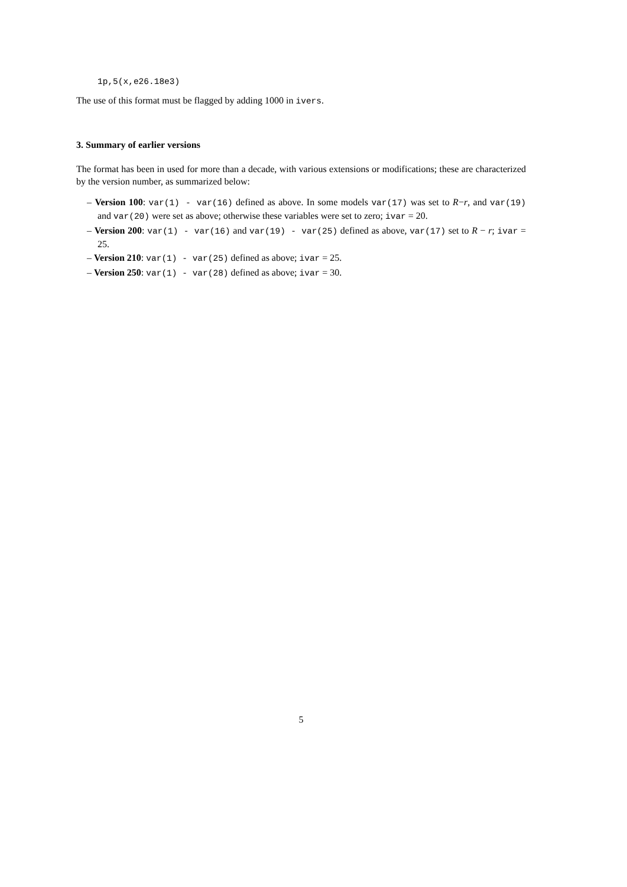1p,5(x,e26.18e3)
The use of this format must be flagged by adding 1000 in ivers.
3. Summary of earlier versions
The format has been in used for more than a decade, with various extensions or modifications; these are characterized by the version number, as summarized below:
– Version 100: var(1) - var(16) defined as above. In some models var(17) was set to R−r, and var(19) and var(20) were set as above; otherwise these variables were set to zero; ivar = 20.
– Version 200: var(1) - var(16) and var(19) - var(25) defined as above, var(17) set to R − r; ivar = 25.
– Version 210: var(1) - var(25) defined as above; ivar = 25.
– Version 250: var(1) - var(28) defined as above; ivar = 30.
5